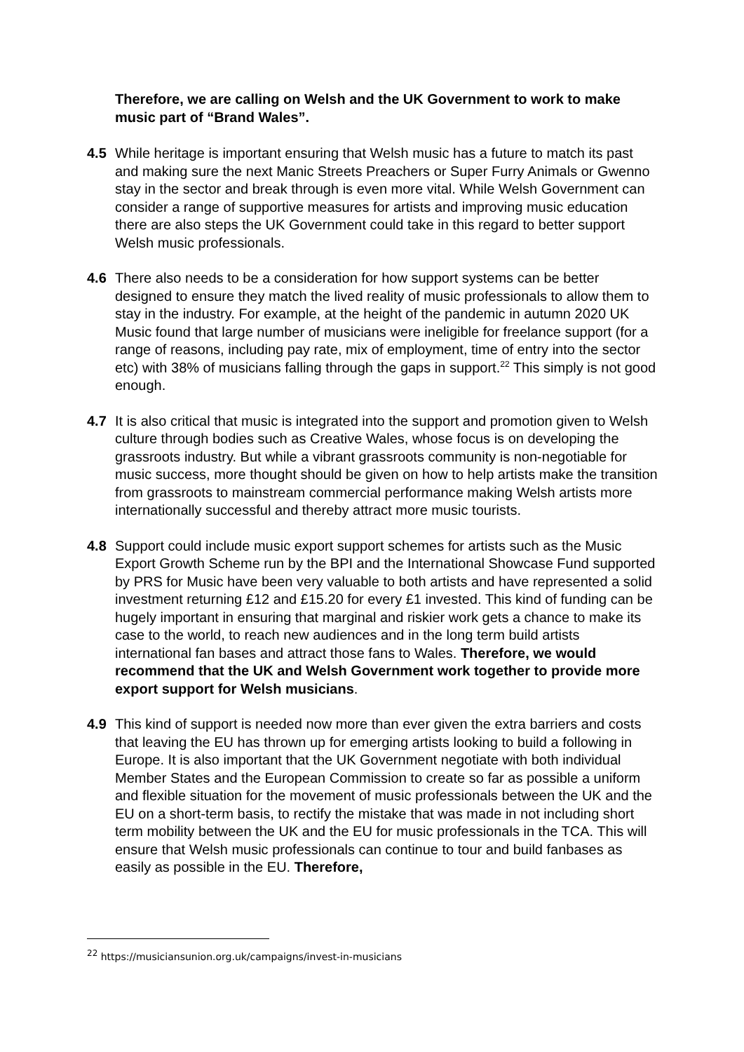Therefore, we are calling on Welsh and the UK Government to work to make music part of “Brand Wales”.
4.5 While heritage is important ensuring that Welsh music has a future to match its past and making sure the next Manic Streets Preachers or Super Furry Animals or Gwenno stay in the sector and break through is even more vital. While Welsh Government can consider a range of supportive measures for artists and improving music education there are also steps the UK Government could take in this regard to better support Welsh music professionals.
4.6 There also needs to be a consideration for how support systems can be better designed to ensure they match the lived reality of music professionals to allow them to stay in the industry. For example, at the height of the pandemic in autumn 2020 UK Music found that large number of musicians were ineligible for freelance support (for a range of reasons, including pay rate, mix of employment, time of entry into the sector etc) with 38% of musicians falling through the gaps in support.<sup>22</sup> This simply is not good enough.
4.7 It is also critical that music is integrated into the support and promotion given to Welsh culture through bodies such as Creative Wales, whose focus is on developing the grassroots industry. But while a vibrant grassroots community is non-negotiable for music success, more thought should be given on how to help artists make the transition from grassroots to mainstream commercial performance making Welsh artists more internationally successful and thereby attract more music tourists.
4.8 Support could include music export support schemes for artists such as the Music Export Growth Scheme run by the BPI and the International Showcase Fund supported by PRS for Music have been very valuable to both artists and have represented a solid investment returning £12 and £15.20 for every £1 invested. This kind of funding can be hugely important in ensuring that marginal and riskier work gets a chance to make its case to the world, to reach new audiences and in the long term build artists international fan bases and attract those fans to Wales. Therefore, we would recommend that the UK and Welsh Government work together to provide more export support for Welsh musicians.
4.9 This kind of support is needed now more than ever given the extra barriers and costs that leaving the EU has thrown up for emerging artists looking to build a following in Europe. It is also important that the UK Government negotiate with both individual Member States and the European Commission to create so far as possible a uniform and flexible situation for the movement of music professionals between the UK and the EU on a short-term basis, to rectify the mistake that was made in not including short term mobility between the UK and the EU for music professionals in the TCA. This will ensure that Welsh music professionals can continue to tour and build fanbases as easily as possible in the EU. Therefore,
<sup>22</sup> https://musiciansunion.org.uk/campaigns/invest-in-musicians